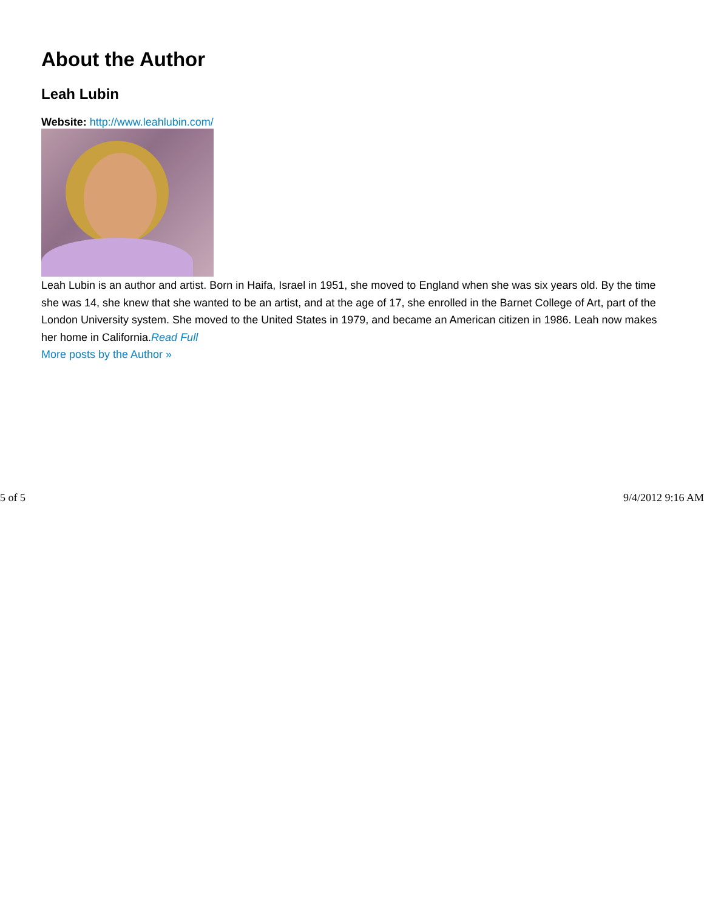About the Author
Leah Lubin
Website: http://www.leahlubin.com/
Leah Lubin is an author and artist. Born in Haifa, Israel in 1951, she moved to England when she was six years old. By the time she was 14, she knew that she wanted to be an artist, and at the age of 17, she enrolled in the Barnet College of Art, part of the London University system. She moved to the United States in 1979, and became an American citizen in 1986. Leah now makes her home in California.Read Full
More posts by the Author »
5 of 5 9/4/2012 9:16 AM